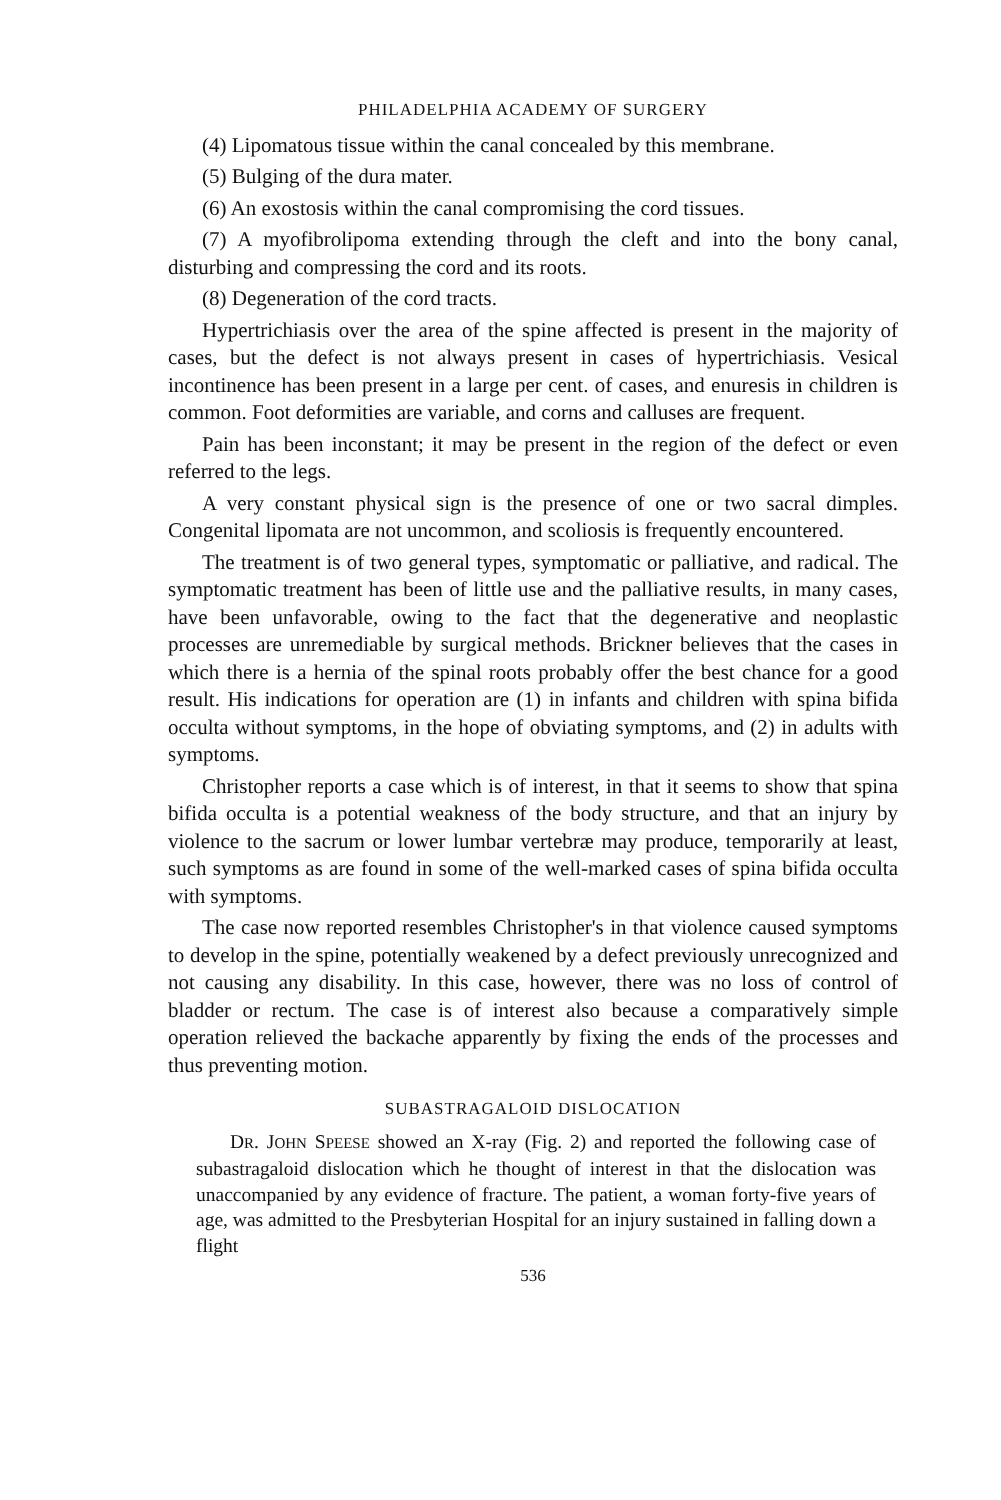PHILADELPHIA ACADEMY OF SURGERY
(4) Lipomatous tissue within the canal concealed by this membrane.
(5) Bulging of the dura mater.
(6) An exostosis within the canal compromising the cord tissues.
(7) A myofibrolipoma extending through the cleft and into the bony canal, disturbing and compressing the cord and its roots.
(8) Degeneration of the cord tracts.
Hypertrichiasis over the area of the spine affected is present in the majority of cases, but the defect is not always present in cases of hypertrichiasis. Vesical incontinence has been present in a large per cent. of cases, and enuresis in children is common. Foot deformities are variable, and corns and calluses are frequent.
Pain has been inconstant; it may be present in the region of the defect or even referred to the legs.
A very constant physical sign is the presence of one or two sacral dimples. Congenital lipomata are not uncommon, and scoliosis is frequently encountered.
The treatment is of two general types, symptomatic or palliative, and radical. The symptomatic treatment has been of little use and the palliative results, in many cases, have been unfavorable, owing to the fact that the degenerative and neoplastic processes are unremediable by surgical methods. Brickner believes that the cases in which there is a hernia of the spinal roots probably offer the best chance for a good result. His indications for operation are (1) in infants and children with spina bifida occulta without symptoms, in the hope of obviating symptoms, and (2) in adults with symptoms.
Christopher reports a case which is of interest, in that it seems to show that spina bifida occulta is a potential weakness of the body structure, and that an injury by violence to the sacrum or lower lumbar vertebræ may produce, temporarily at least, such symptoms as are found in some of the well-marked cases of spina bifida occulta with symptoms.
The case now reported resembles Christopher's in that violence caused symptoms to develop in the spine, potentially weakened by a defect previously unrecognized and not causing any disability. In this case, however, there was no loss of control of bladder or rectum. The case is of interest also because a comparatively simple operation relieved the backache apparently by fixing the ends of the processes and thus preventing motion.
SUBASTRAGALOID DISLOCATION
DR. JOHN SPEESE showed an X-ray (Fig. 2) and reported the following case of subastragaloid dislocation which he thought of interest in that the dislocation was unaccompanied by any evidence of fracture. The patient, a woman forty-five years of age, was admitted to the Presbyterian Hospital for an injury sustained in falling down a flight
536